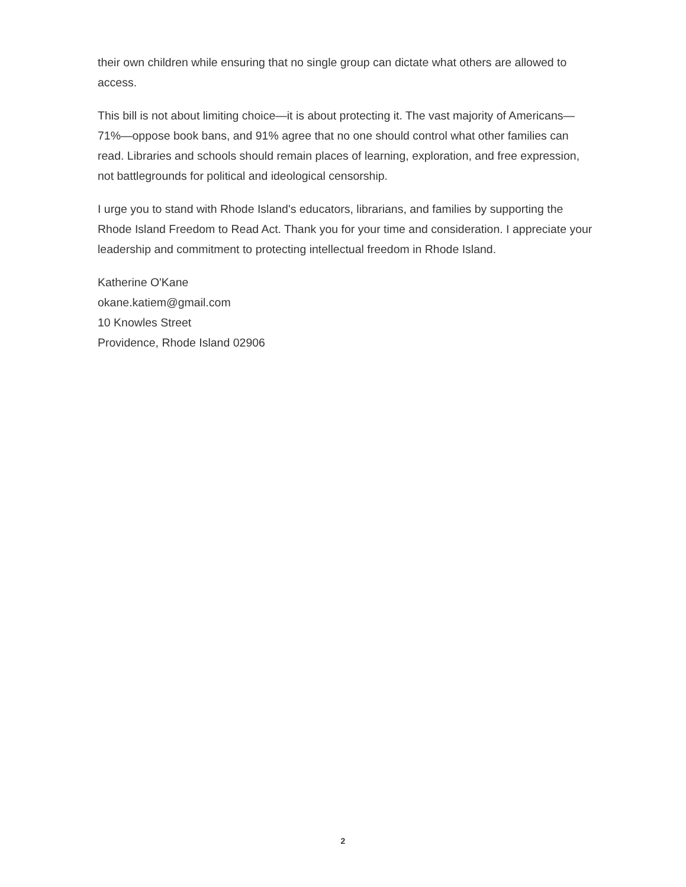their own children while ensuring that no single group can dictate what others are allowed to access.
This bill is not about limiting choice—it is about protecting it. The vast majority of Americans—71%—oppose book bans, and 91% agree that no one should control what other families can read. Libraries and schools should remain places of learning, exploration, and free expression, not battlegrounds for political and ideological censorship.
I urge you to stand with Rhode Island's educators, librarians, and families by supporting the Rhode Island Freedom to Read Act. Thank you for your time and consideration. I appreciate your leadership and commitment to protecting intellectual freedom in Rhode Island.
Katherine O'Kane
okane.katiem@gmail.com
10 Knowles Street
Providence, Rhode Island 02906
2